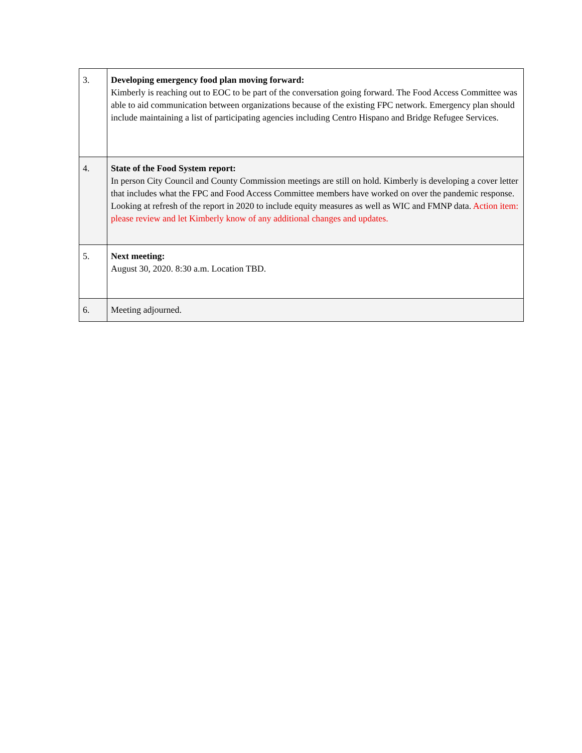| 3. | Developing emergency food plan moving forward: Kimberly is reaching out to EOC to be part of the conversation going forward. The Food Access Committee was able to aid communication between organizations because of the existing FPC network. Emergency plan should include maintaining a list of participating agencies including Centro Hispano and Bridge Refugee Services. |
| 4. | State of the Food System report: In person City Council and County Commission meetings are still on hold. Kimberly is developing a cover letter that includes what the FPC and Food Access Committee members have worked on over the pandemic response. Looking at refresh of the report in 2020 to include equity measures as well as WIC and FMNP data. Action item: please review and let Kimberly know of any additional changes and updates. |
| 5. | Next meeting: August 30, 2020. 8:30 a.m. Location TBD. |
| 6. | Meeting adjourned. |